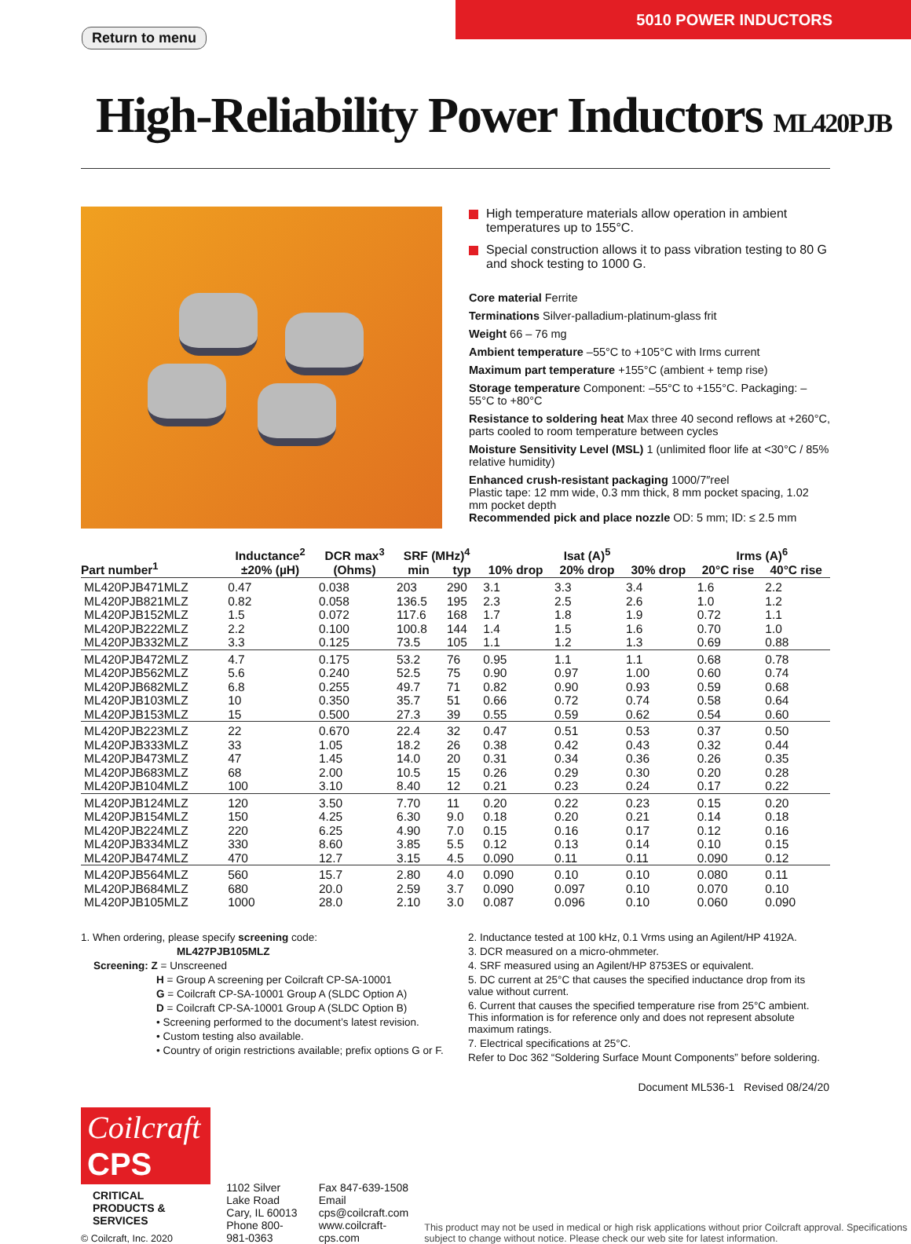5010 POWER INDUCTORS
Return to menu
High-Reliability Power Inductors ML420PJB
High temperature materials allow operation in ambient temperatures up to 155°C.
Special construction allows it to pass vibration testing to 80 G and shock testing to 1000 G.
Core material Ferrite
Terminations Silver-palladium-platinum-glass frit
Weight 66 – 76 mg
Ambient temperature –55°C to +105°C with Irms current
Maximum part temperature +155°C (ambient + temp rise)
Storage temperature Component: –55°C to +155°C. Packaging: –55°C to +80°C
Resistance to soldering heat Max three 40 second reflows at +260°C, parts cooled to room temperature between cycles
Moisture Sensitivity Level (MSL) 1 (unlimited floor life at <30°C / 85% relative humidity)
Enhanced crush-resistant packaging 1000/7″reel
Plastic tape: 12 mm wide, 0.3 mm thick, 8 mm pocket spacing, 1.02 mm pocket depth
Recommended pick and place nozzle OD: 5 mm; ID: ≤ 2.5 mm
| Part number<sup>1</sup> | Inductance<sup>2</sup> ±20% (µH) | DCR max<sup>3</sup> (Ohms) | SRF (MHz)<sup>4</sup> | | Isat (A)<sup>5</sup> | | | Irms (A)<sup>6</sup> | |
| --- | --- | --- | --- | --- | --- | --- | --- | --- | --- |
| | | | min | typ | 10% drop | 20% drop | 30% drop | 20°C rise | 40°C rise |
| ML420PJB471MLZ | 0.47 | 0.038 | 203 | 290 | 3.1 | 3.3 | 3.4 | 1.6 | 2.2 |
| ML420PJB821MLZ | 0.82 | 0.058 | 136.5 | 195 | 2.3 | 2.5 | 2.6 | 1.0 | 1.2 |
| ML420PJB152MLZ | 1.5 | 0.072 | 117.6 | 168 | 1.7 | 1.8 | 1.9 | 0.72 | 1.1 |
| ML420PJB222MLZ | 2.2 | 0.100 | 100.8 | 144 | 1.4 | 1.5 | 1.6 | 0.70 | 1.0 |
| ML420PJB332MLZ | 3.3 | 0.125 | 73.5 | 105 | 1.1 | 1.2 | 1.3 | 0.69 | 0.88 |
| ML420PJB472MLZ | 4.7 | 0.175 | 53.2 | 76 | 0.95 | 1.1 | 1.1 | 0.68 | 0.78 |
| ML420PJB562MLZ | 5.6 | 0.240 | 52.5 | 75 | 0.90 | 0.97 | 1.00 | 0.60 | 0.74 |
| ML420PJB682MLZ | 6.8 | 0.255 | 49.7 | 71 | 0.82 | 0.90 | 0.93 | 0.59 | 0.68 |
| ML420PJB103MLZ | 10 | 0.350 | 35.7 | 51 | 0.66 | 0.72 | 0.74 | 0.58 | 0.64 |
| ML420PJB153MLZ | 15 | 0.500 | 27.3 | 39 | 0.55 | 0.59 | 0.62 | 0.54 | 0.60 |
| ML420PJB223MLZ | 22 | 0.670 | 22.4 | 32 | 0.47 | 0.51 | 0.53 | 0.37 | 0.50 |
| ML420PJB333MLZ | 33 | 1.05 | 18.2 | 26 | 0.38 | 0.42 | 0.43 | 0.32 | 0.44 |
| ML420PJB473MLZ | 47 | 1.45 | 14.0 | 20 | 0.31 | 0.34 | 0.36 | 0.26 | 0.35 |
| ML420PJB683MLZ | 68 | 2.00 | 10.5 | 15 | 0.26 | 0.29 | 0.30 | 0.20 | 0.28 |
| ML420PJB104MLZ | 100 | 3.10 | 8.40 | 12 | 0.21 | 0.23 | 0.24 | 0.17 | 0.22 |
| ML420PJB124MLZ | 120 | 3.50 | 7.70 | 11 | 0.20 | 0.22 | 0.23 | 0.15 | 0.20 |
| ML420PJB154MLZ | 150 | 4.25 | 6.30 | 9.0 | 0.18 | 0.20 | 0.21 | 0.14 | 0.18 |
| ML420PJB224MLZ | 220 | 6.25 | 4.90 | 7.0 | 0.15 | 0.16 | 0.17 | 0.12 | 0.16 |
| ML420PJB334MLZ | 330 | 8.60 | 3.85 | 5.5 | 0.12 | 0.13 | 0.14 | 0.10 | 0.15 |
| ML420PJB474MLZ | 470 | 12.7 | 3.15 | 4.5 | 0.090 | 0.11 | 0.11 | 0.090 | 0.12 |
| ML420PJB564MLZ | 560 | 15.7 | 2.80 | 4.0 | 0.090 | 0.10 | 0.10 | 0.080 | 0.11 |
| ML420PJB684MLZ | 680 | 20.0 | 2.59 | 3.7 | 0.090 | 0.097 | 0.10 | 0.070 | 0.10 |
| ML420PJB105MLZ | 1000 | 28.0 | 2.10 | 3.0 | 0.087 | 0.096 | 0.10 | 0.060 | 0.090 |
1. When ordering, please specify screening code:
ML427PJB105MLZ
Screening: Z = Unscreened
H = Group A screening per Coilcraft CP-SA-10001
G = Coilcraft CP-SA-10001 Group A (SLDC Option A)
D = Coilcraft CP-SA-10001 Group A (SLDC Option B)
• Screening performed to the document’s latest revision.
• Custom testing also available.
• Country of origin restrictions available; prefix options G or F.
2. Inductance tested at 100 kHz, 0.1 Vrms using an Agilent/HP 4192A.
3. DCR measured on a micro-ohmmeter.
4. SRF measured using an Agilent/HP 8753ES or equivalent.
5. DC current at 25°C that causes the specified inductance drop from its value without current.
6. Current that causes the specified temperature rise from 25°C ambient. This information is for reference only and does not represent absolute maximum ratings.
7. Electrical specifications at 25°C.
Refer to Doc 362 “Soldering Surface Mount Components” before soldering.
Document ML536-1 Revised 08/24/20
Coilcraft CPS
CRITICAL PRODUCTS & SERVICES
© Coilcraft, Inc. 2020
1102 Silver Lake Road
Cary, IL 60013
Phone 800-981-0363
Fax 847-639-1508
Email cps@coilcraft.com
www.coilcraft-cps.com
This product may not be used in medical or high risk applications without prior Coilcraft approval. Specifications subject to change without notice. Please check our web site for latest information.